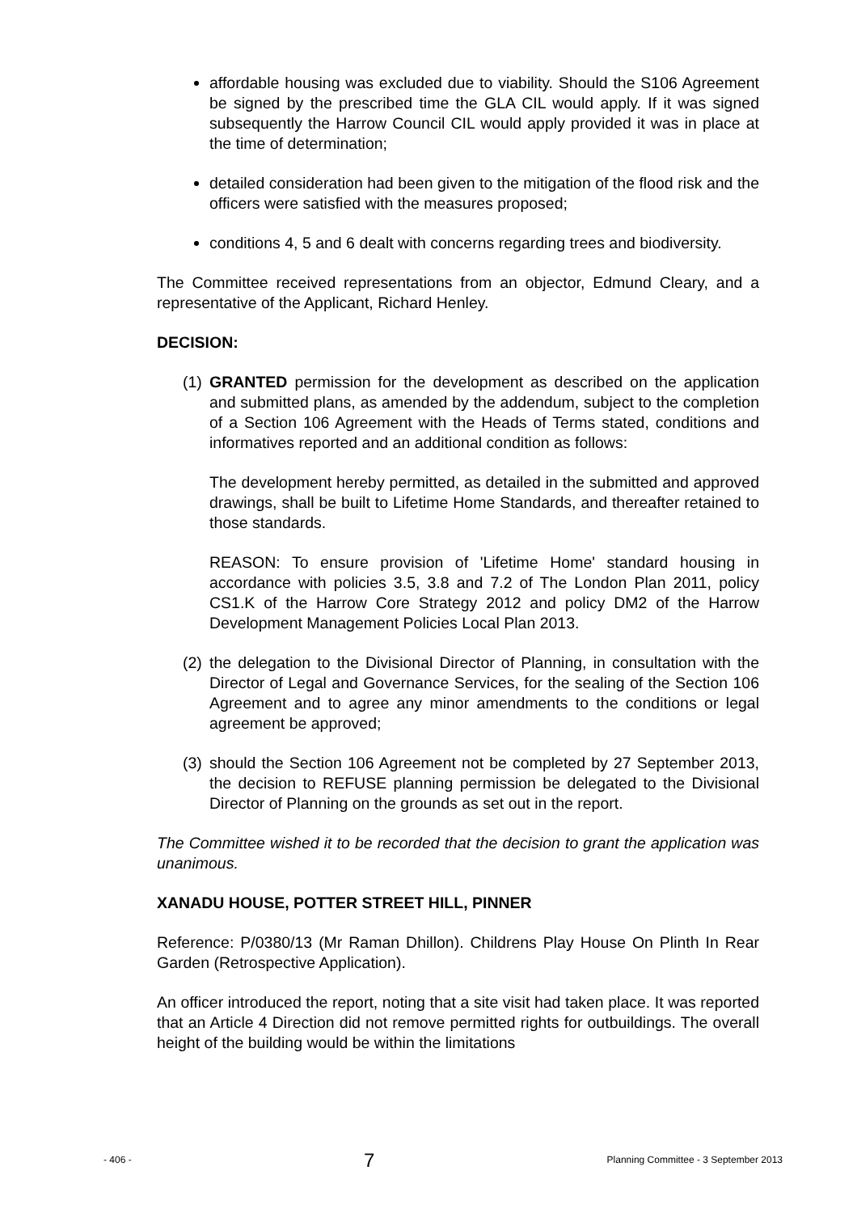affordable housing was excluded due to viability. Should the S106 Agreement be signed by the prescribed time the GLA CIL would apply. If it was signed subsequently the Harrow Council CIL would apply provided it was in place at the time of determination;
detailed consideration had been given to the mitigation of the flood risk and the officers were satisfied with the measures proposed;
conditions 4, 5 and 6 dealt with concerns regarding trees and biodiversity.
The Committee received representations from an objector, Edmund Cleary, and a representative of the Applicant, Richard Henley.
DECISION:
(1)
GRANTED permission for the development as described on the application and submitted plans, as amended by the addendum, subject to the completion of a Section 106 Agreement with the Heads of Terms stated, conditions and informatives reported and an additional condition as follows:
The development hereby permitted, as detailed in the submitted and approved drawings, shall be built to Lifetime Home Standards, and thereafter retained to those standards.
REASON: To ensure provision of 'Lifetime Home' standard housing in accordance with policies 3.5, 3.8 and 7.2 of The London Plan 2011, policy CS1.K of the Harrow Core Strategy 2012 and policy DM2 of the Harrow Development Management Policies Local Plan 2013.
(2)
the delegation to the Divisional Director of Planning, in consultation with the Director of Legal and Governance Services, for the sealing of the Section 106 Agreement and to agree any minor amendments to the conditions or legal agreement be approved;
(3)
should the Section 106 Agreement not be completed by 27 September 2013, the decision to REFUSE planning permission be delegated to the Divisional Director of Planning on the grounds as set out in the report.
The Committee wished it to be recorded that the decision to grant the application was unanimous.
XANADU HOUSE, POTTER STREET HILL, PINNER
Reference: P/0380/13 (Mr Raman Dhillon). Childrens Play House On Plinth In Rear Garden (Retrospective Application).
An officer introduced the report, noting that a site visit had taken place. It was reported that an Article 4 Direction did not remove permitted rights for outbuildings. The overall height of the building would be within the limitations
- 406 - 7 Planning Committee - 3 September 2013